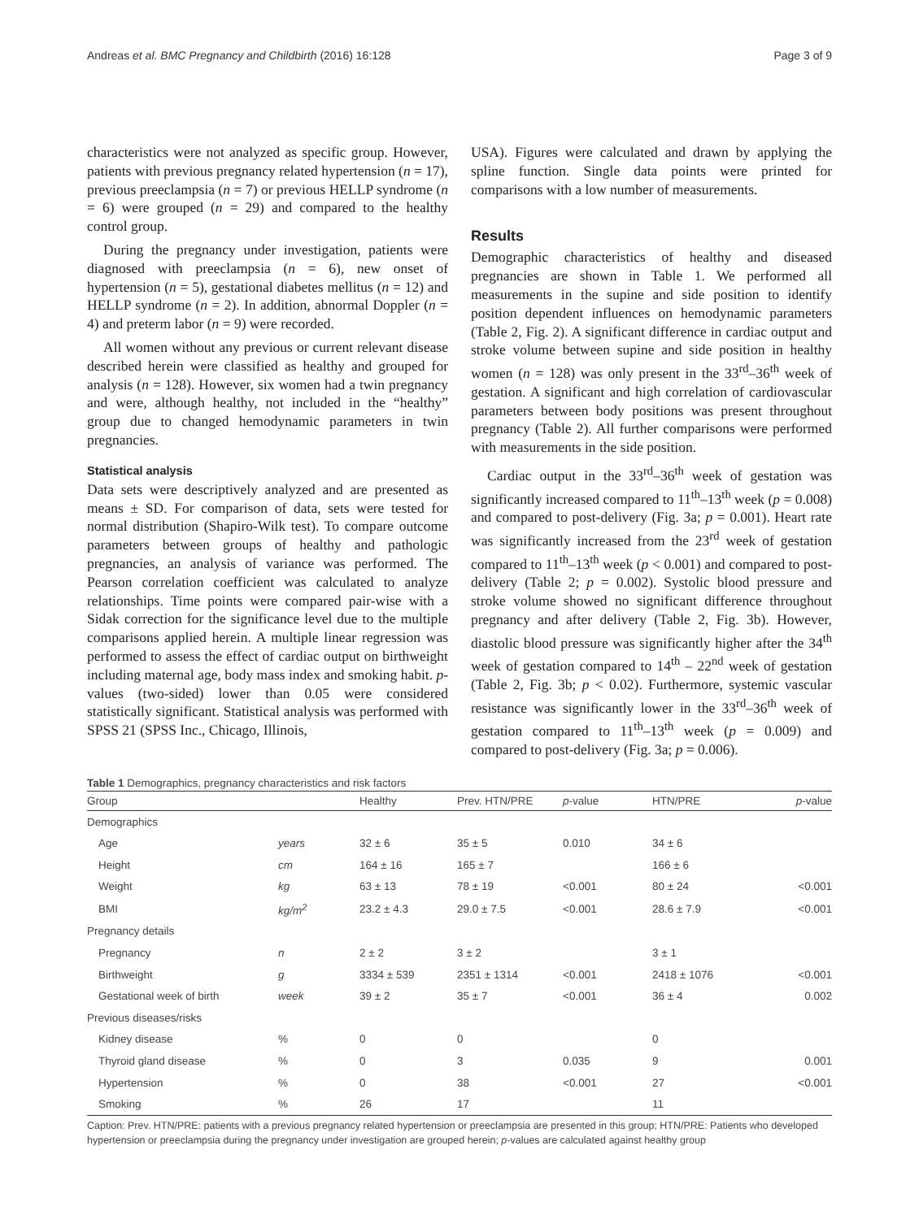Andreas et al. BMC Pregnancy and Childbirth (2016) 16:128 Page 3 of 9
characteristics were not analyzed as specific group. However, patients with previous pregnancy related hypertension (n = 17), previous preeclampsia (n = 7) or previous HELLP syndrome (n = 6) were grouped (n = 29) and compared to the healthy control group.
During the pregnancy under investigation, patients were diagnosed with preeclampsia (n = 6), new onset of hypertension (n = 5), gestational diabetes mellitus (n = 12) and HELLP syndrome (n = 2). In addition, abnormal Doppler (n = 4) and preterm labor (n = 9) were recorded.
All women without any previous or current relevant disease described herein were classified as healthy and grouped for analysis (n = 128). However, six women had a twin pregnancy and were, although healthy, not included in the “healthy” group due to changed hemodynamic parameters in twin pregnancies.
Statistical analysis
Data sets were descriptively analyzed and are presented as means ± SD. For comparison of data, sets were tested for normal distribution (Shapiro-Wilk test). To compare outcome parameters between groups of healthy and pathologic pregnancies, an analysis of variance was performed. The Pearson correlation coefficient was calculated to analyze relationships. Time points were compared pair-wise with a Sidak correction for the significance level due to the multiple comparisons applied herein. A multiple linear regression was performed to assess the effect of cardiac output on birthweight including maternal age, body mass index and smoking habit. p-values (two-sided) lower than 0.05 were considered statistically significant. Statistical analysis was performed with SPSS 21 (SPSS Inc., Chicago, Illinois,
USA). Figures were calculated and drawn by applying the spline function. Single data points were printed for comparisons with a low number of measurements.
Results
Demographic characteristics of healthy and diseased pregnancies are shown in Table 1. We performed all measurements in the supine and side position to identify position dependent influences on hemodynamic parameters (Table 2, Fig. 2). A significant difference in cardiac output and stroke volume between supine and side position in healthy women (n = 128) was only present in the 33<sup>rd</sup>–36<sup>th</sup> week of gestation. A significant and high correlation of cardiovascular parameters between body positions was present throughout pregnancy (Table 2). All further comparisons were performed with measurements in the side position.
Cardiac output in the 33<sup>rd</sup>–36<sup>th</sup> week of gestation was significantly increased compared to 11<sup>th</sup>–13<sup>th</sup> week (p = 0.008) and compared to post-delivery (Fig. 3a; p = 0.001). Heart rate was significantly increased from the 23<sup>rd</sup> week of gestation compared to 11<sup>th</sup>–13<sup>th</sup> week (p < 0.001) and compared to post-delivery (Table 2; p = 0.002). Systolic blood pressure and stroke volume showed no significant difference throughout pregnancy and after delivery (Table 2, Fig. 3b). However, diastolic blood pressure was significantly higher after the 34<sup>th</sup> week of gestation compared to 14<sup>th</sup> – 22<sup>nd</sup> week of gestation (Table 2, Fig. 3b; p < 0.02). Furthermore, systemic vascular resistance was significantly lower in the 33<sup>rd</sup>–36<sup>th</sup> week of gestation compared to 11<sup>th</sup>–13<sup>th</sup> week (p = 0.009) and compared to post-delivery (Fig. 3a; p = 0.006).
Table 1 Demographics, pregnancy characteristics and risk factors
| Group | | Healthy | Prev. HTN/PRE | p -value | HTN/PRE | p -value |
| --- | --- | --- | --- | --- | --- | --- |
| Demographics | | | | | | |
| Age | years | 32 ± 6 | 35 ± 5 | 0.010 | 34 ± 6 | |
| Height | cm | 164 ± 16 | 165 ± 7 | | 166 ± 6 | |
| Weight | kg | 63 ± 13 | 78 ± 19 | <0.001 | 80 ± 24 | <0.001 |
| BMI | kg/m<sup>2</sup> | 23.2 ± 4.3 | 29.0 ± 7.5 | <0.001 | 28.6 ± 7.9 | <0.001 |
| Pregnancy details | | | | | | |
| Pregnancy | n | 2 ± 2 | 3 ± 2 | | 3 ± 1 | |
| Birthweight | g | 3334 ± 539 | 2351 ± 1314 | <0.001 | 2418 ± 1076 | <0.001 |
| Gestational week of birth | week | 39 ± 2 | 35 ± 7 | <0.001 | 36 ± 4 | 0.002 |
| Previous diseases/risks | | | | | | |
| Kidney disease | % | 0 | 0 | | 0 | |
| Thyroid gland disease | % | 0 | 3 | 0.035 | 9 | 0.001 |
| Hypertension | % | 0 | 38 | <0.001 | 27 | <0.001 |
| Smoking | % | 26 | 17 | | 11 | |
Caption: Prev. HTN/PRE: patients with a previous pregnancy related hypertension or preeclampsia are presented in this group; HTN/PRE: Patients who developed hypertension or preeclampsia during the pregnancy under investigation are grouped herein; p-values are calculated against healthy group